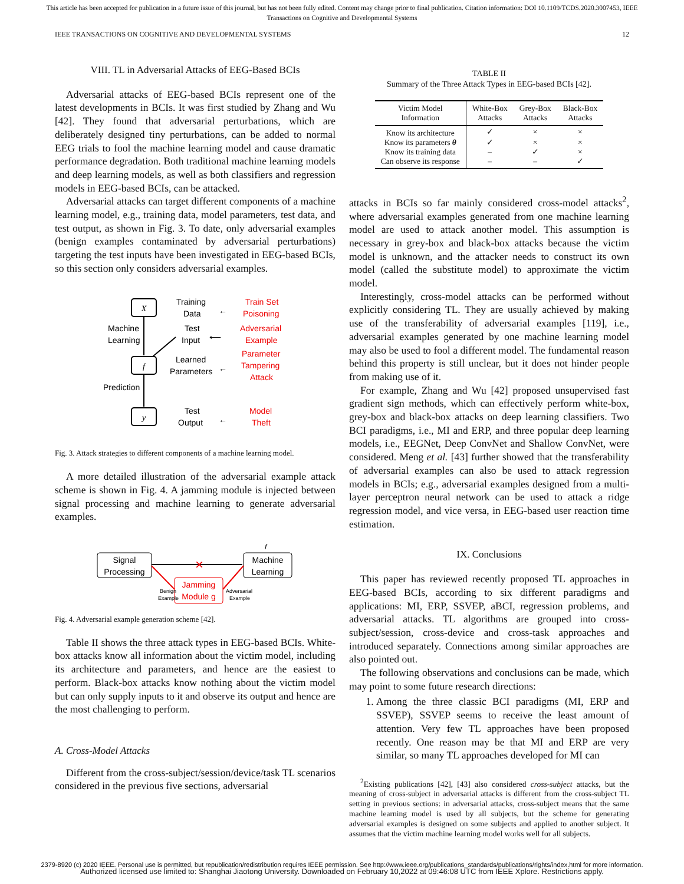This article has been accepted for publication in a future issue of this journal, but has not been fully edited. Content may change prior to final publication. Citation information: DOI 10.1109/TCDS.2020.3007453, IEEE
Transactions on Cognitive and Developmental Systems
IEEE TRANSACTIONS ON COGNITIVE AND DEVELOPMENTAL SYSTEMS 12
VIII. TL in Adversarial Attacks of EEG-Based BCIs
Adversarial attacks of EEG-based BCIs represent one of the latest developments in BCIs. It was first studied by Zhang and Wu [42]. They found that adversarial perturbations, which are deliberately designed tiny perturbations, can be added to normal EEG trials to fool the machine learning model and cause dramatic performance degradation. Both traditional machine learning models and deep learning models, as well as both classifiers and regression models in EEG-based BCIs, can be attacked.
Adversarial attacks can target different components of a machine learning model, e.g., training data, model parameters, test data, and test output, as shown in Fig. 3. To date, only adversarial examples (benign examples contaminated by adversarial perturbations) targeting the test inputs have been investigated in EEG-based BCIs, so this section only considers adversarial examples.
X
f
y
Machine
Learning
Prediction
Training
Data
Test
Input
Learned
Parameters
Test
Output
←
⟵
←
←
Train Set
Poisoning
Adversarial
Example
Parameter
Tampering
Attack
Model
Theft
Fig. 3. Attack strategies to different components of a machine learning model.
A more detailed illustration of the adversarial example attack scheme is shown in Fig. 4. A jamming module is injected between signal processing and machine learning to generate adversarial examples.
Signal
Processing
Machine
Learning
×
Jamming
Module g
f
Benign
Example
Adversarial
Example
Fig. 4. Adversarial example generation scheme [42].
Table II shows the three attack types in EEG-based BCIs. White-box attacks know all information about the victim model, including its architecture and parameters, and hence are the easiest to perform. Black-box attacks know nothing about the victim model but can only supply inputs to it and observe its output and hence are the most challenging to perform.
A. Cross-Model Attacks
Different from the cross-subject/session/device/task TL scenarios considered in the previous five sections, adversarial
TABLE II
Summary of the Three Attack Types in EEG-based BCIs [42].
| Victim Model Information | White-Box Attacks | Grey-Box Attacks | Black-Box Attacks |
| --- | --- | --- | --- |
| Know its architecture | ✓ | × | × |
| Know its parameters θ | ✓ | × | × |
| Know its training data | – | ✓ | × |
| Can observe its response | – | – | ✓ |
attacks in BCIs so far mainly considered cross-model attacks<sup>2</sup>, where adversarial examples generated from one machine learning model are used to attack another model. This assumption is necessary in grey-box and black-box attacks because the victim model is unknown, and the attacker needs to construct its own model (called the substitute model) to approximate the victim model.
Interestingly, cross-model attacks can be performed without explicitly considering TL. They are usually achieved by making use of the transferability of adversarial examples [119], i.e., adversarial examples generated by one machine learning model may also be used to fool a different model. The fundamental reason behind this property is still unclear, but it does not hinder people from making use of it.
For example, Zhang and Wu [42] proposed unsupervised fast gradient sign methods, which can effectively perform white-box, grey-box and black-box attacks on deep learning classifiers. Two BCI paradigms, i.e., MI and ERP, and three popular deep learning models, i.e., EEGNet, Deep ConvNet and Shallow ConvNet, were considered. Meng et al. [43] further showed that the transferability of adversarial examples can also be used to attack regression models in BCIs; e.g., adversarial examples designed from a multi-layer perceptron neural network can be used to attack a ridge regression model, and vice versa, in EEG-based user reaction time estimation.
IX. Conclusions
This paper has reviewed recently proposed TL approaches in EEG-based BCIs, according to six different paradigms and applications: MI, ERP, SSVEP, aBCI, regression problems, and adversarial attacks. TL algorithms are grouped into cross-subject/session, cross-device and cross-task approaches and introduced separately. Connections among similar approaches are also pointed out.
The following observations and conclusions can be made, which may point to some future research directions:
1. Among the three classic BCI paradigms (MI, ERP and SSVEP), SSVEP seems to receive the least amount of attention. Very few TL approaches have been proposed recently. One reason may be that MI and ERP are very similar, so many TL approaches developed for MI can
<sup>2</sup> Existing publications [42], [43] also considered cross-subject attacks, but the meaning of cross-subject in adversarial attacks is different from the cross-subject TL setting in previous sections: in adversarial attacks, cross-subject means that the same machine learning model is used by all subjects, but the scheme for generating adversarial examples is designed on some subjects and applied to another subject. It assumes that the victim machine learning model works well for all subjects.
2379-8920 (c) 2020 IEEE. Personal use is permitted, but republication/redistribution requires IEEE permission. See http://www.ieee.org/publications_standards/publications/rights/index.html for more information.
Authorized licensed use limited to: Shanghai Jiaotong University. Downloaded on February 10,2022 at 09:46:08 UTC from IEEE Xplore. Restrictions apply.